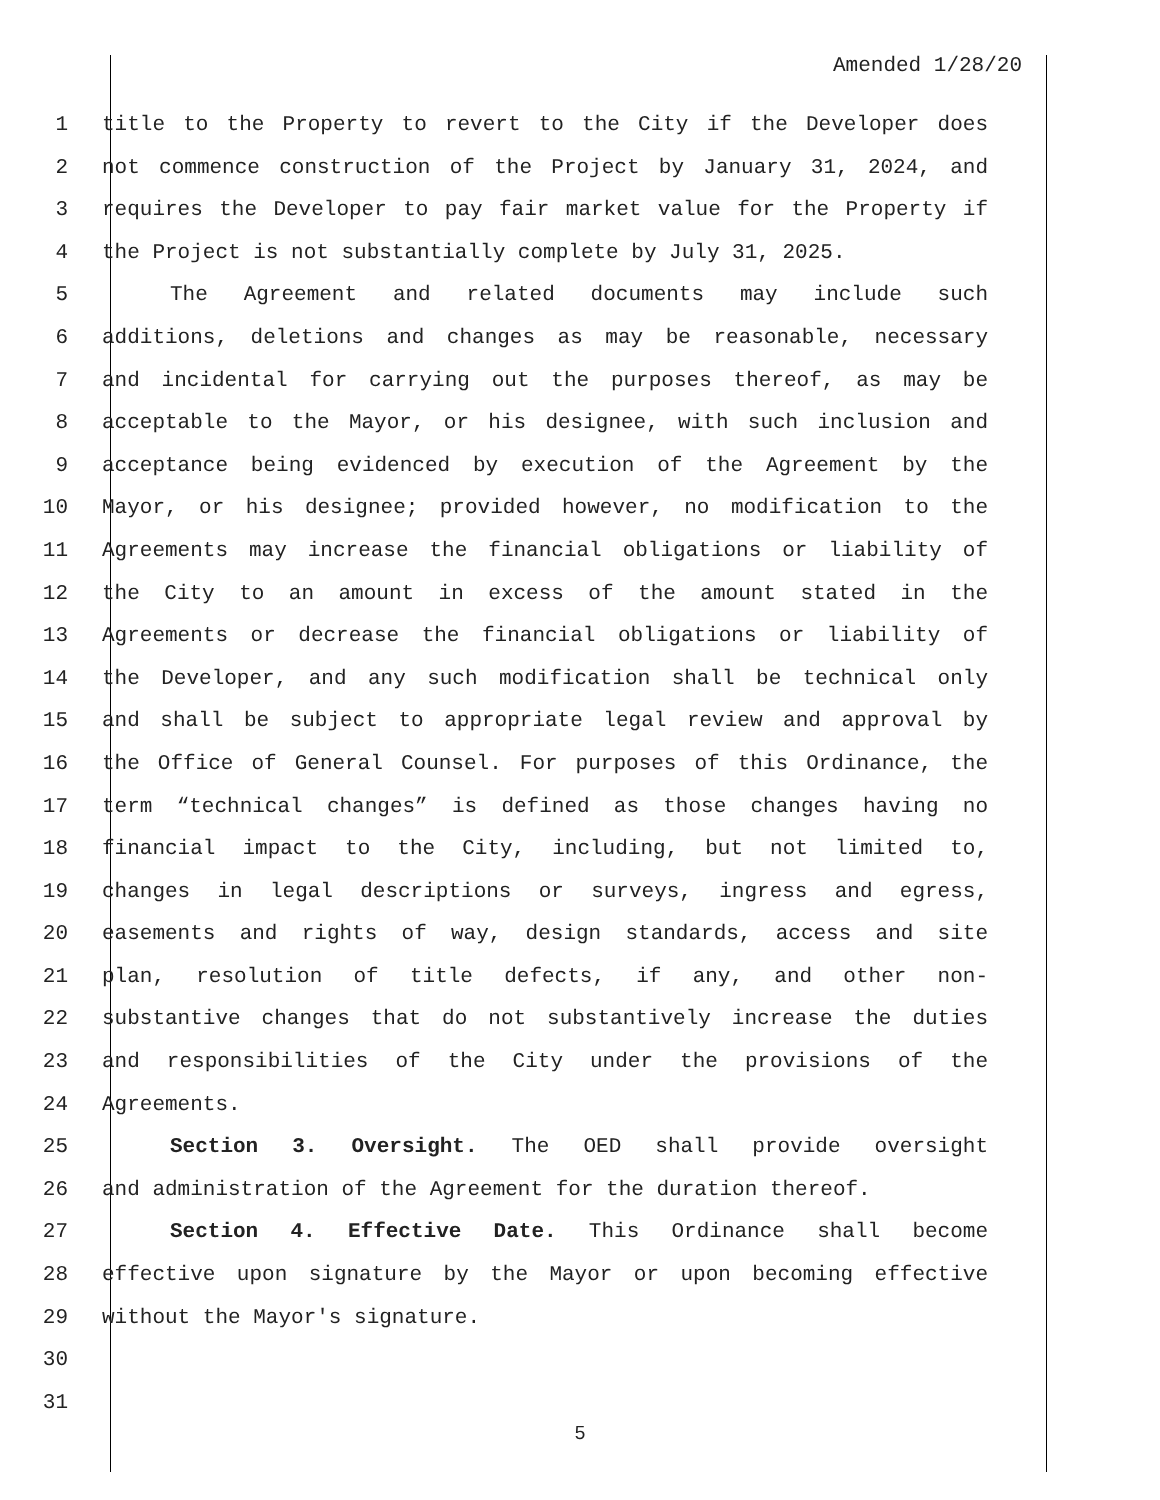Amended 1/28/20
1 title to the Property to revert to the City if the Developer does
2 not commence construction of the Project by January 31, 2024, and
3 requires the Developer to pay fair market value for the Property if
4 the Project is not substantially complete by July 31, 2025.
5 The Agreement and related documents may include such
6 additions, deletions and changes as may be reasonable, necessary
7 and incidental for carrying out the purposes thereof, as may be
8 acceptable to the Mayor, or his designee, with such inclusion and
9 acceptance being evidenced by execution of the Agreement by the
10 Mayor, or his designee; provided however, no modification to the
11 Agreements may increase the financial obligations or liability of
12 the City to an amount in excess of the amount stated in the
13 Agreements or decrease the financial obligations or liability of
14 the Developer, and any such modification shall be technical only
15 and shall be subject to appropriate legal review and approval by
16 the Office of General Counsel. For purposes of this Ordinance, the
17 term “technical changes” is defined as those changes having no
18 financial impact to the City, including, but not limited to,
19 changes in legal descriptions or surveys, ingress and egress,
20 easements and rights of way, design standards, access and site
21 plan, resolution of title defects, if any, and other non-
22 substantive changes that do not substantively increase the duties
23 and responsibilities of the City under the provisions of the
24 Agreements.
25 Section 3. Oversight. The OED shall provide oversight
26 and administration of the Agreement for the duration thereof.
27 Section 4. Effective Date. This Ordinance shall become
28 effective upon signature by the Mayor or upon becoming effective
29 without the Mayor's signature.
30
31
5